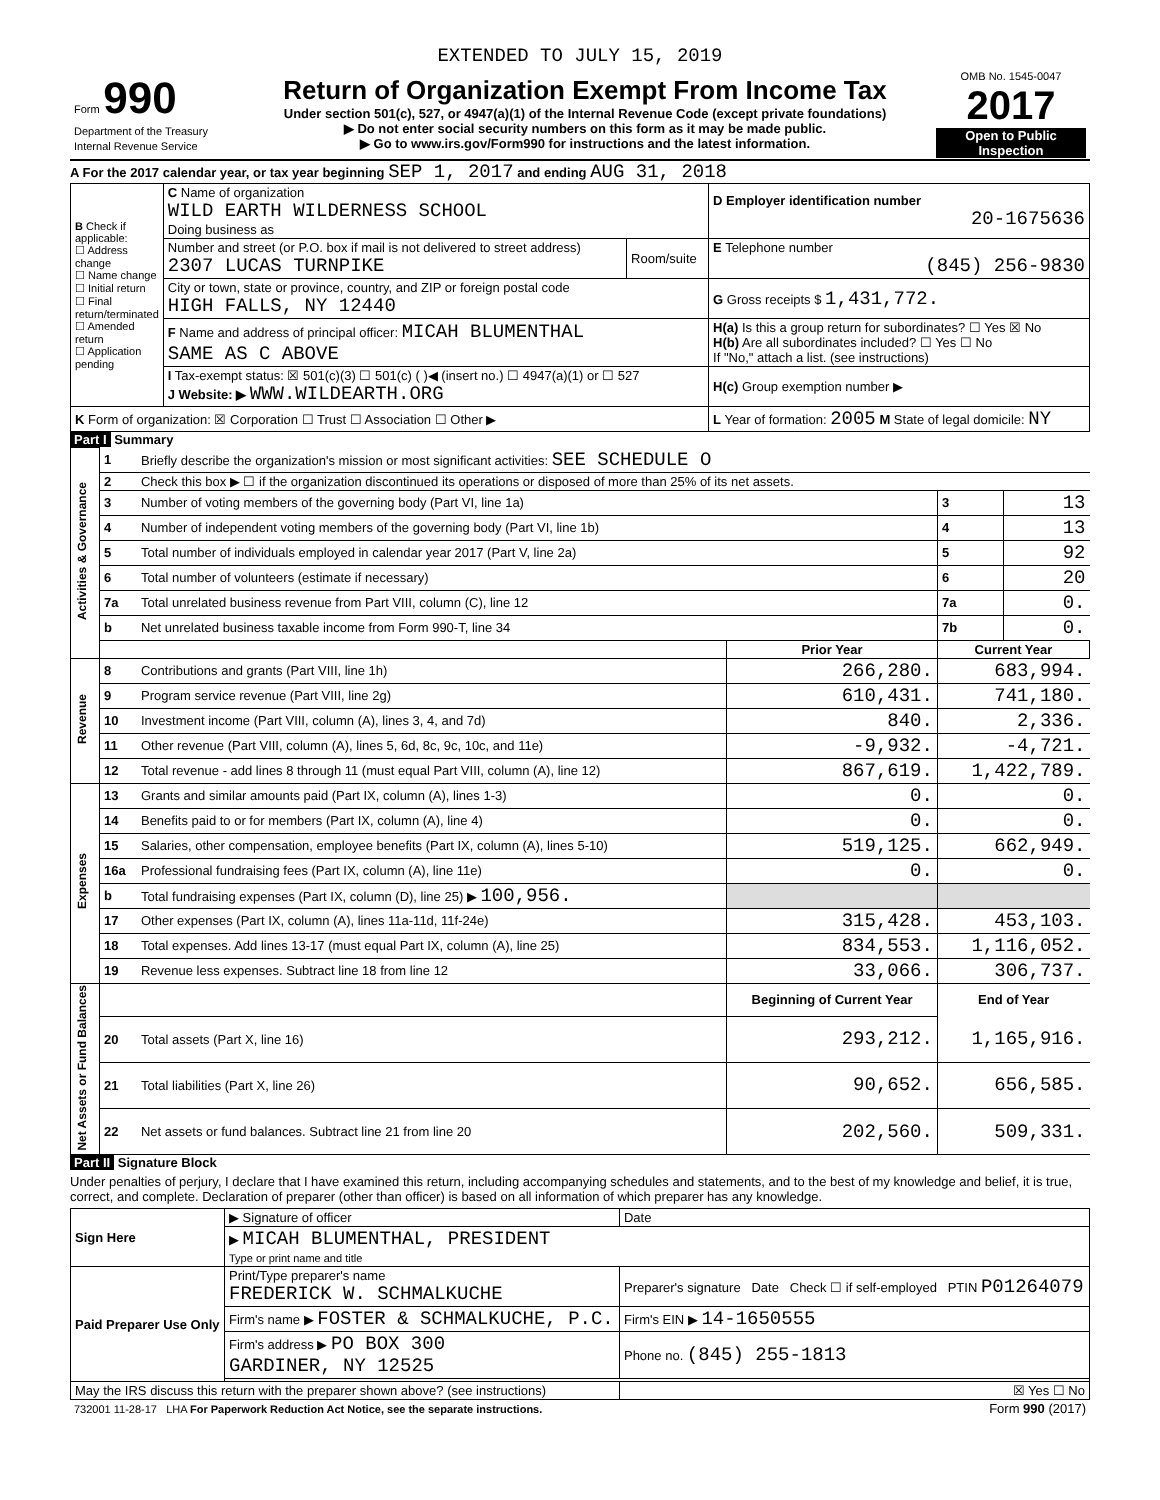EXTENDED TO JULY 15, 2019
| Form 990 Department of the Treasury Internal Revenue Service | Return of Organization Exempt From Income Tax Under section 501(c), 527, or 4947(a)(1) of the Internal Revenue Code (except private foundations) ▶ Do not enter social security numbers on this form as it may be made public. ▶ Go to www.irs.gov/Form990 for instructions and the latest information. | OMB No. 1545-0047 2017 Open to Public Inspection |
A For the 2017 calendar year, or tax year beginning SEP 1, 2017 and ending AUG 31, 2018
| B Check if applicable: ☐ Address change ☐ Name change ☐ Initial return ☐ Final return/terminated ☐ Amended return ☐ Application pending | C Name of organization WILD EARTH WILDERNESS SCHOOL Doing business as | | D Employer identification number 20-1675636 |
| | Number and street (or P.O. box if mail is not delivered to street address) 2307 LUCAS TURNPIKE | Room/suite | E Telephone number (845) 256-9830 |
| | City or town, state or province, country, and ZIP or foreign postal code HIGH FALLS, NY 12440 | | G Gross receipts $ 1,431,772. |
| | F Name and address of principal officer: MICAH BLUMENTHAL SAME AS C ABOVE | | H(a) Is this a group return for subordinates? ☐ Yes ☒ No H(b) Are all subordinates included? ☐ Yes ☐ No If "No," attach a list. (see instructions) |
| | I Tax-exempt status: ☒ 501(c)(3) ☐ 501(c) ( )◀ (insert no.) ☐ 4947(a)(1) or ☐ 527 J Website: ▶ WWW.WILDEARTH.ORG | | H(c) Group exemption number ▶ |
| K Form of organization: ☒ Corporation ☐ Trust ☐ Association ☐ Other ▶ | | | L Year of formation: 2005 M State of legal domicile: NY |
Part I Summary
| Activities & Governance | 1 | Briefly describe the organization's mission or most significant activities: SEE SCHEDULE O | | | |
| | 2 | Check this box ▶ ☐ if the organization discontinued its operations or disposed of more than 25% of its net assets. | | | |
| | 3 | Number of voting members of the governing body (Part VI, line 1a) | | 3 | 13 |
| | 4 | Number of independent voting members of the governing body (Part VI, line 1b) | | 4 | 13 |
| | 5 | Total number of individuals employed in calendar year 2017 (Part V, line 2a) | | 5 | 92 |
| | 6 | Total number of volunteers (estimate if necessary) | | 6 | 20 |
| | 7a | Total unrelated business revenue from Part VIII, column (C), line 12 | | 7a | 0. |
| | b | Net unrelated business taxable income from Form 990-T, line 34 | | 7b | 0. |
| | | | Prior Year | Current Year | |
| Revenue | 8 | Contributions and grants (Part VIII, line 1h) | 266,280. | 683,994. | |
| | 9 | Program service revenue (Part VIII, line 2g) | 610,431. | 741,180. | |
| | 10 | Investment income (Part VIII, column (A), lines 3, 4, and 7d) | 840. | 2,336. | |
| | 11 | Other revenue (Part VIII, column (A), lines 5, 6d, 8c, 9c, 10c, and 11e) | -9,932. | -4,721. | |
| | 12 | Total revenue - add lines 8 through 11 (must equal Part VIII, column (A), line 12) | 867,619. | 1,422,789. | |
| Expenses | 13 | Grants and similar amounts paid (Part IX, column (A), lines 1-3) | 0. | 0. | |
| | 14 | Benefits paid to or for members (Part IX, column (A), line 4) | 0. | 0. | |
| | 15 | Salaries, other compensation, employee benefits (Part IX, column (A), lines 5-10) | 519,125. | 662,949. | |
| | 16a | Professional fundraising fees (Part IX, column (A), line 11e) | 0. | 0. | |
| | b | Total fundraising expenses (Part IX, column (D), line 25) ▶ 100,956. | | | |
| | 17 | Other expenses (Part IX, column (A), lines 11a-11d, 11f-24e) | 315,428. | 453,103. | |
| | 18 | Total expenses. Add lines 13-17 (must equal Part IX, column (A), line 25) | 834,553. | 1,116,052. | |
| | 19 | Revenue less expenses. Subtract line 18 from line 12 | 33,066. | 306,737. | |
| Net Assets or Fund Balances | | | Beginning of Current Year | End of Year | |
| | 20 | Total assets (Part X, line 16) | 293,212. | 1,165,916. | |
| | 21 | Total liabilities (Part X, line 26) | 90,652. | 656,585. | |
| | 22 | Net assets or fund balances. Subtract line 21 from line 20 | 202,560. | 509,331. | |
Part II Signature Block
Under penalties of perjury, I declare that I have examined this return, including accompanying schedules and statements, and to the best of my knowledge and belief, it is true, correct, and complete. Declaration of preparer (other than officer) is based on all information of which preparer has any knowledge.
| Sign Here | ▶ Signature of officer | Date |
| | ▶ MICAH BLUMENTHAL, PRESIDENT Type or print name and title | |
| Paid Preparer Use Only | Print/Type preparer's name FREDERICK W. SCHMALKUCHE | Preparer's signature Date Check ☐ if self-employed PTIN P01264079 |
| | Firm's name ▶ FOSTER & SCHMALKUCHE, P.C. | Firm's EIN ▶ 14-1650555 |
| | Firm's address ▶ PO BOX 300 GARDINER, NY 12525 | Phone no. (845) 255-1813 |
| May the IRS discuss this return with the preparer shown above? (see instructions) | | ☒ Yes ☐ No |
| 732001 11-28-17 LHA For Paperwork Reduction Act Notice, see the separate instructions. | Form 990 (2017) |